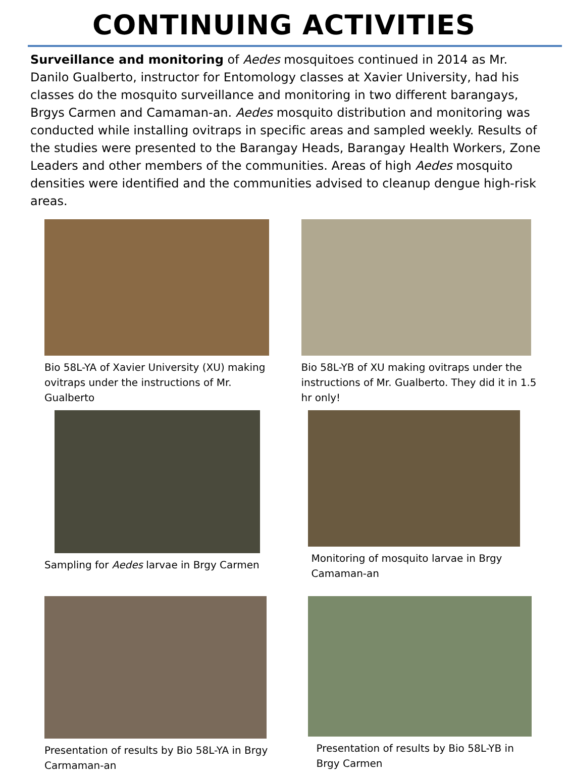CONTINUING ACTIVITIES
Surveillance and monitoring of Aedes mosquitoes continued in 2014 as Mr. Danilo Gualberto, instructor for Entomology classes at Xavier University, had his classes do the mosquito surveillance and monitoring in two different barangays, Brgys Carmen and Camaman-an. Aedes mosquito distribution and monitoring was conducted while installing ovitraps in specific areas and sampled weekly. Results of the studies were presented to the Barangay Heads, Barangay Health Workers, Zone Leaders and other members of the communities. Areas of high Aedes mosquito densities were identified and the communities advised to cleanup dengue high-risk areas.
Bio 58L-YA of Xavier University (XU) making ovitraps under the instructions of Mr. Gualberto
Bio 58L-YB of XU making ovitraps under the instructions of Mr. Gualberto. They did it in 1.5 hr only!
Sampling for Aedes larvae in Brgy Carmen
Monitoring of mosquito larvae in Brgy Camaman-an
Presentation of results by Bio 58L-YA in Brgy Carmaman-an
Presentation of results by Bio 58L-YB in Brgy Carmen